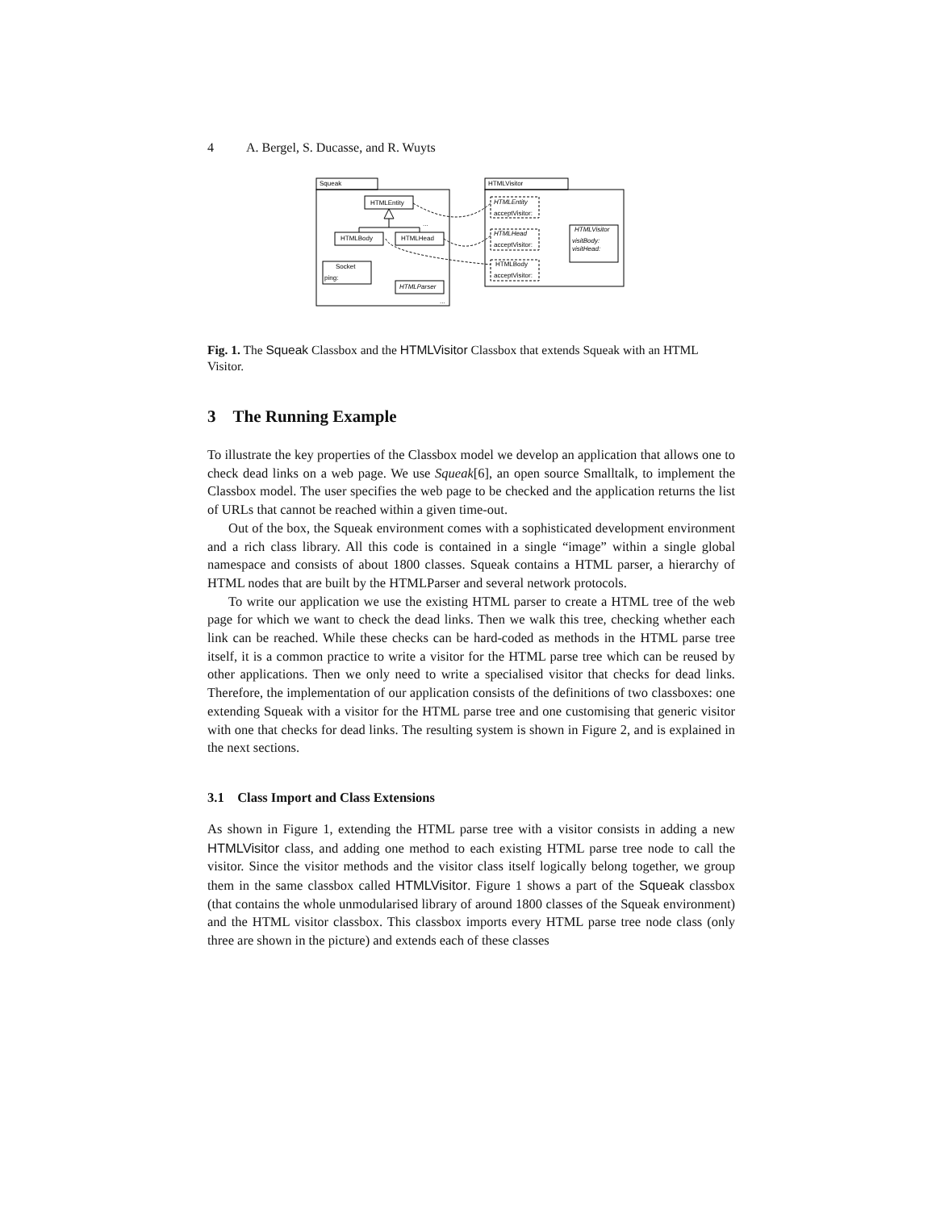4 A. Bergel, S. Ducasse, and R. Wuyts
Squeak
HTMLVisitor
HTMLEntity
HTMLBody
HTMLHead
Socket
ping:
HTMLParser
HTMLEntity
acceptVisitor:
HTMLHead
acceptVisitor:
HTMLBody
acceptVisitor:
HTMLVisitor
visitBody:
visitHead:
...
...
Fig. 1. The Squeak Classbox and the HTMLVisitor Classbox that extends Squeak with an HTML Visitor.
3 The Running Example
To illustrate the key properties of the Classbox model we develop an application that allows one to check dead links on a web page. We use Squeak[6], an open source Smalltalk, to implement the Classbox model. The user specifies the web page to be checked and the application returns the list of URLs that cannot be reached within a given time-out.
Out of the box, the Squeak environment comes with a sophisticated development environment and a rich class library. All this code is contained in a single “image” within a single global namespace and consists of about 1800 classes. Squeak contains a HTML parser, a hierarchy of HTML nodes that are built by the HTMLParser and several network protocols.
To write our application we use the existing HTML parser to create a HTML tree of the web page for which we want to check the dead links. Then we walk this tree, checking whether each link can be reached. While these checks can be hard-coded as methods in the HTML parse tree itself, it is a common practice to write a visitor for the HTML parse tree which can be reused by other applications. Then we only need to write a specialised visitor that checks for dead links. Therefore, the implementation of our application consists of the definitions of two classboxes: one extending Squeak with a visitor for the HTML parse tree and one customising that generic visitor with one that checks for dead links. The resulting system is shown in Figure 2, and is explained in the next sections.
3.1 Class Import and Class Extensions
As shown in Figure 1, extending the HTML parse tree with a visitor consists in adding a new HTMLVisitor class, and adding one method to each existing HTML parse tree node to call the visitor. Since the visitor methods and the visitor class itself logically belong together, we group them in the same classbox called HTMLVisitor. Figure 1 shows a part of the Squeak classbox (that contains the whole unmodularised library of around 1800 classes of the Squeak environment) and the HTML visitor classbox. This classbox imports every HTML parse tree node class (only three are shown in the picture) and extends each of these classes